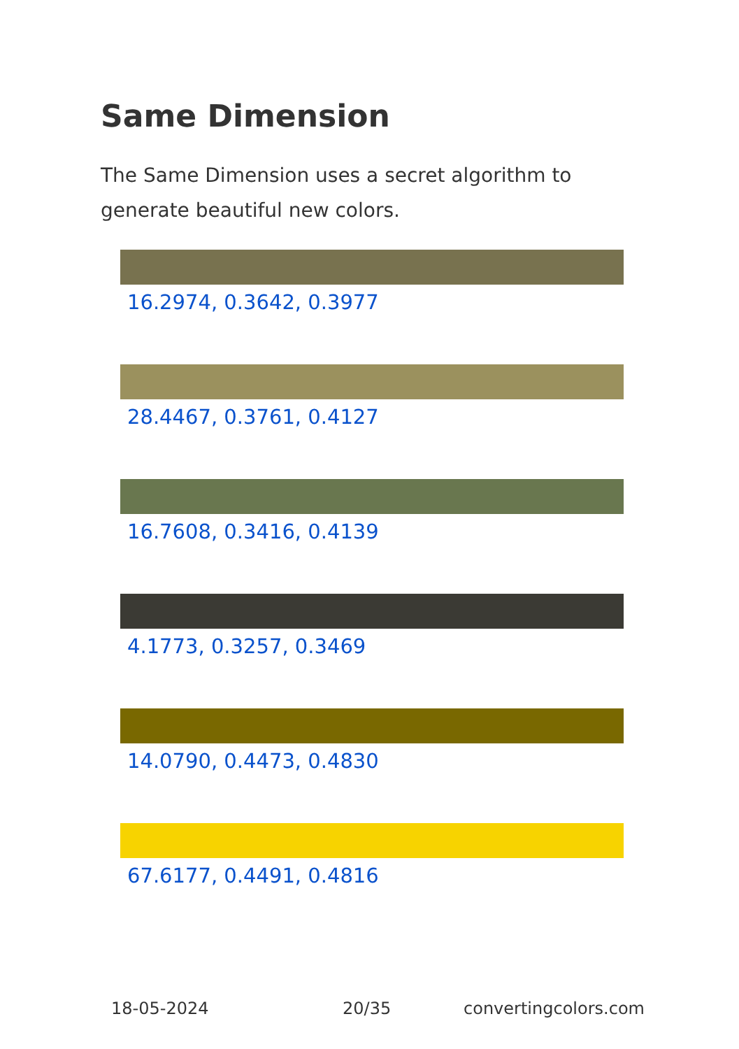Same Dimension
The Same Dimension uses a secret algorithm to generate beautiful new colors.
16.2974, 0.3642, 0.3977
28.4467, 0.3761, 0.4127
16.7608, 0.3416, 0.4139
4.1773, 0.3257, 0.3469
14.0790, 0.4473, 0.4830
67.6177, 0.4491, 0.4816
18-05-2024 20/35 convertingcolors.com